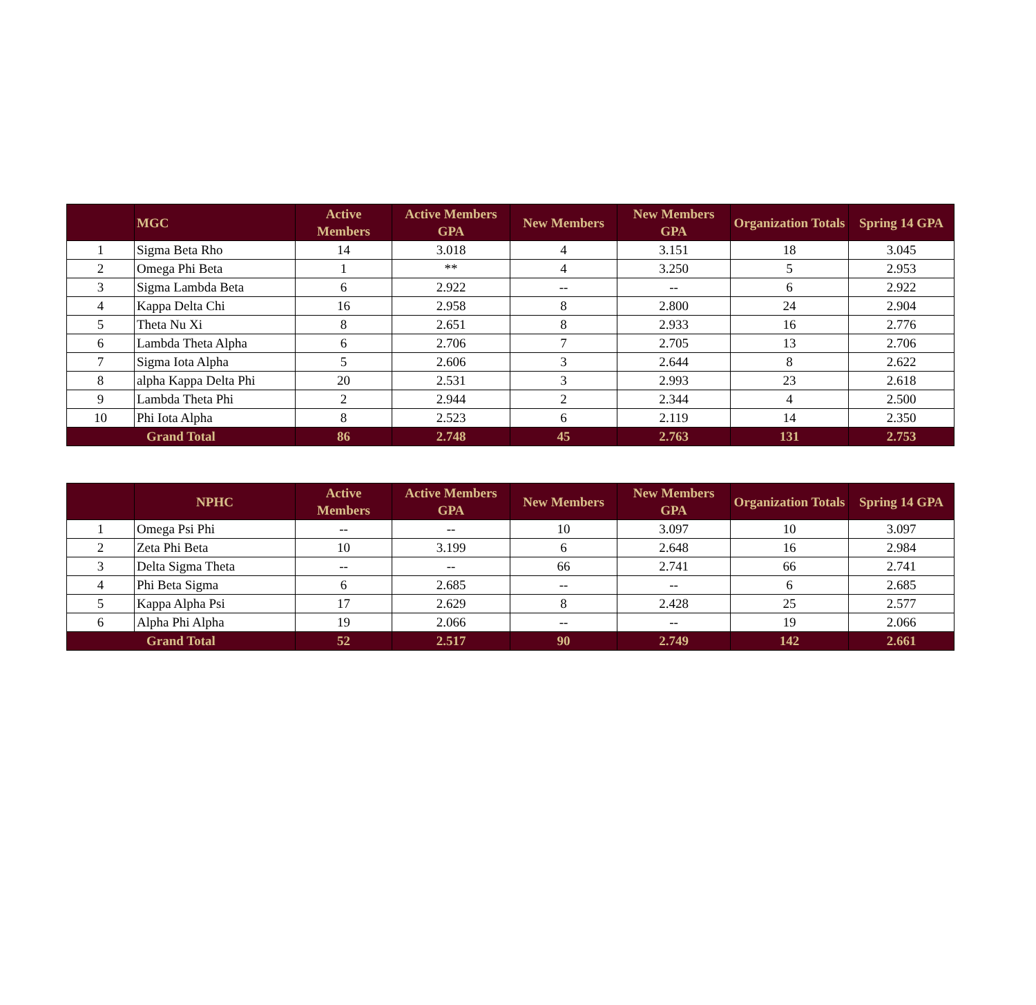| | MGC | Active Members | Active Members GPA | New Members | New Members GPA | Organization Totals | Spring 14 GPA |
| --- | --- | --- | --- | --- | --- | --- | --- |
| 1 | Sigma Beta Rho | 14 | 3.018 | 4 | 3.151 | 18 | 3.045 |
| 2 | Omega Phi Beta | 1 | ** | 4 | 3.250 | 5 | 2.953 |
| 3 | Sigma Lambda Beta | 6 | 2.922 | -- | -- | 6 | 2.922 |
| 4 | Kappa Delta Chi | 16 | 2.958 | 8 | 2.800 | 24 | 2.904 |
| 5 | Theta Nu Xi | 8 | 2.651 | 8 | 2.933 | 16 | 2.776 |
| 6 | Lambda Theta Alpha | 6 | 2.706 | 7 | 2.705 | 13 | 2.706 |
| 7 | Sigma Iota Alpha | 5 | 2.606 | 3 | 2.644 | 8 | 2.622 |
| 8 | alpha Kappa Delta Phi | 20 | 2.531 | 3 | 2.993 | 23 | 2.618 |
| 9 | Lambda Theta Phi | 2 | 2.944 | 2 | 2.344 | 4 | 2.500 |
| 10 | Phi Iota Alpha | 8 | 2.523 | 6 | 2.119 | 14 | 2.350 |
| Grand Total | | 86 | 2.748 | 45 | 2.763 | 131 | 2.753 |
| | NPHC | Active Members | Active Members GPA | New Members | New Members GPA | Organization Totals | Spring 14 GPA |
| --- | --- | --- | --- | --- | --- | --- | --- |
| 1 | Omega Psi Phi | -- | -- | 10 | 3.097 | 10 | 3.097 |
| 2 | Zeta Phi Beta | 10 | 3.199 | 6 | 2.648 | 16 | 2.984 |
| 3 | Delta Sigma Theta | -- | -- | 66 | 2.741 | 66 | 2.741 |
| 4 | Phi Beta Sigma | 6 | 2.685 | -- | -- | 6 | 2.685 |
| 5 | Kappa Alpha Psi | 17 | 2.629 | 8 | 2.428 | 25 | 2.577 |
| 6 | Alpha Phi Alpha | 19 | 2.066 | -- | -- | 19 | 2.066 |
| Grand Total | | 52 | 2.517 | 90 | 2.749 | 142 | 2.661 |